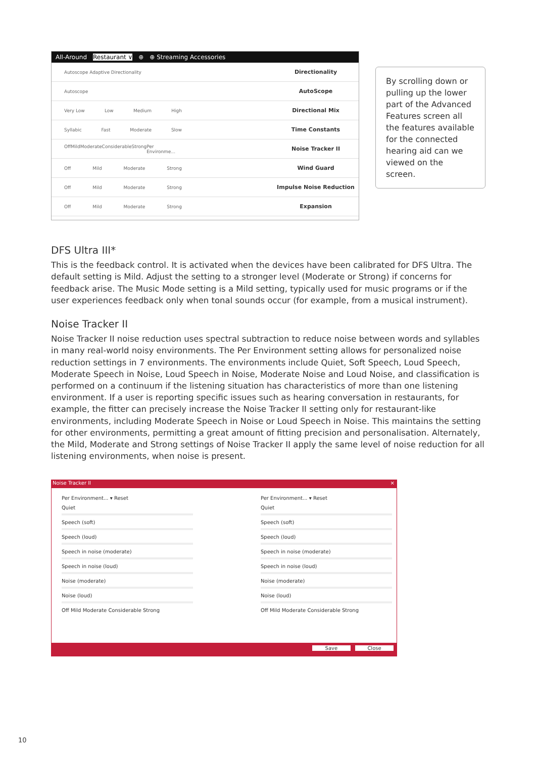All-Around Restaurant ∨ ⊕ ⊕ Streaming Accessories
Autoscope Adaptive Directionality
Directionality
Autoscope
AutoScope
Very Low Low Medium High
Directional Mix
Syllabic Fast Moderate Slow
Time Constants
Off Mild Moderate Considerable Strong Per Environme...
Noise Tracker II
Off Mild Moderate Strong
Wind Guard
Off Mild Moderate Strong
Impulse Noise Reduction
Off Mild Moderate Strong
Expansion
By scrolling down or pulling up the lower part of the Advanced Features screen all the features available for the connected hearing aid can we viewed on the screen.
DFS Ultra III*
This is the feedback control. It is activated when the devices have been calibrated for DFS Ultra. The default setting is Mild. Adjust the setting to a stronger level (Moderate or Strong) if concerns for feedback arise. The Music Mode setting is a Mild setting, typically used for music programs or if the user experiences feedback only when tonal sounds occur (for example, from a musical instrument).
Noise Tracker II
Noise Tracker II noise reduction uses spectral subtraction to reduce noise between words and syllables in many real-world noisy environments. The Per Environment setting allows for personalized noise reduction settings in 7 environments. The environments include Quiet, Soft Speech, Loud Speech, Moderate Speech in Noise, Loud Speech in Noise, Moderate Noise and Loud Noise, and classification is performed on a continuum if the listening situation has characteristics of more than one listening environment. If a user is reporting specific issues such as hearing conversation in restaurants, for example, the fitter can precisely increase the Noise Tracker II setting only for restaurant-like environments, including Moderate Speech in Noise or Loud Speech in Noise. This maintains the setting for other environments, permitting a great amount of fitting precision and personalisation. Alternately, the Mild, Moderate and Strong settings of Noise Tracker II apply the same level of noise reduction for all listening environments, when noise is present.
Noise Tracker II ×
Per Environment... ▾ Reset
Quiet
Speech (soft)
Speech (loud)
Speech in noise (moderate)
Speech in noise (loud)
Noise (moderate)
Noise (loud)
Off Mild Moderate Considerable Strong
Per Environment... ▾ Reset
Quiet
Speech (soft)
Speech (loud)
Speech in noise (moderate)
Speech in noise (loud)
Noise (moderate)
Noise (loud)
Off Mild Moderate Considerable Strong
Save Close
10